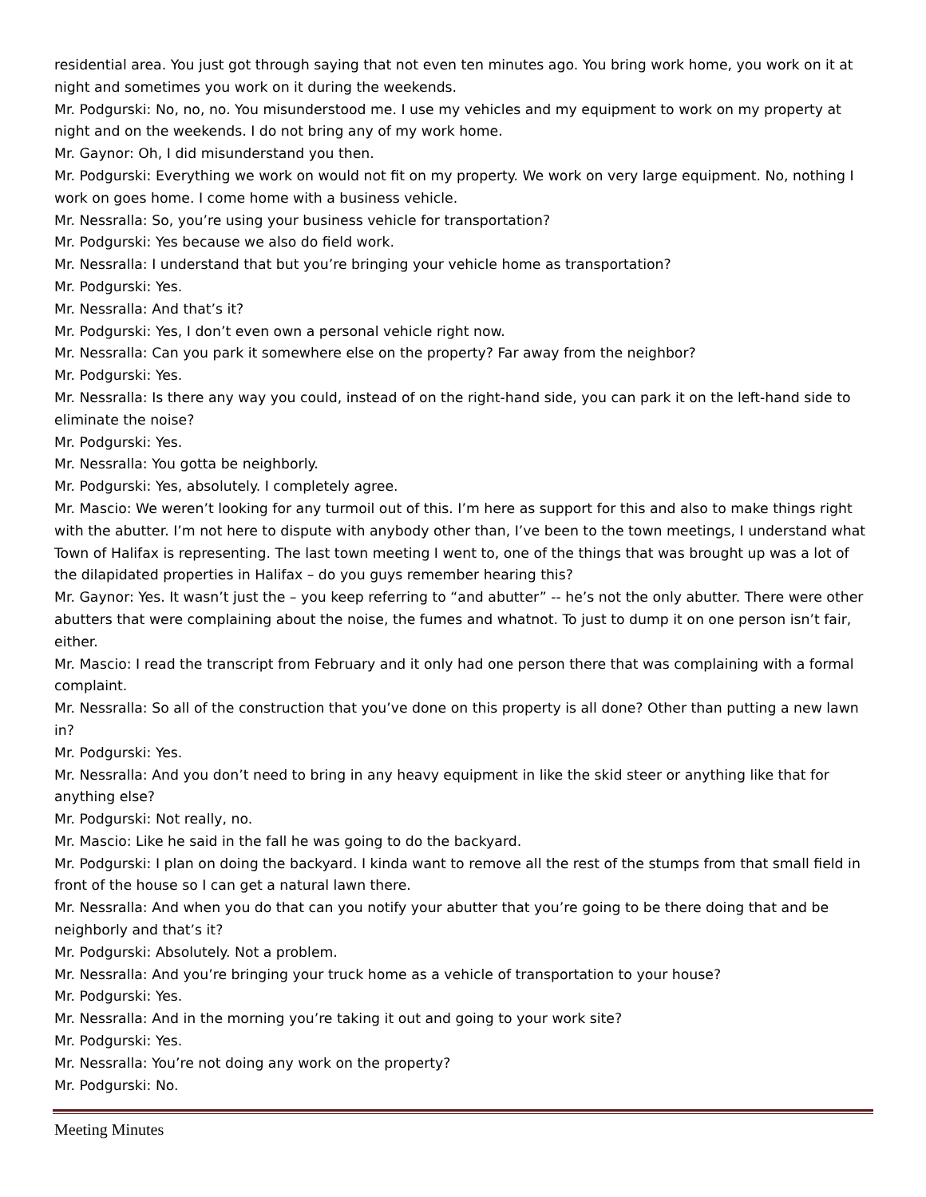residential area. You just got through saying that not even ten minutes ago. You bring work home, you work on it at night and sometimes you work on it during the weekends.
Mr. Podgurski: No, no, no. You misunderstood me. I use my vehicles and my equipment to work on my property at night and on the weekends. I do not bring any of my work home.
Mr. Gaynor: Oh, I did misunderstand you then.
Mr. Podgurski: Everything we work on would not fit on my property. We work on very large equipment. No, nothing I work on goes home. I come home with a business vehicle.
Mr. Nessralla: So, you’re using your business vehicle for transportation?
Mr. Podgurski: Yes because we also do field work.
Mr. Nessralla: I understand that but you’re bringing your vehicle home as transportation?
Mr. Podgurski: Yes.
Mr. Nessralla: And that’s it?
Mr. Podgurski: Yes, I don’t even own a personal vehicle right now.
Mr. Nessralla: Can you park it somewhere else on the property? Far away from the neighbor?
Mr. Podgurski: Yes.
Mr. Nessralla: Is there any way you could, instead of on the right-hand side, you can park it on the left-hand side to eliminate the noise?
Mr. Podgurski: Yes.
Mr. Nessralla: You gotta be neighborly.
Mr. Podgurski: Yes, absolutely. I completely agree.
Mr. Mascio: We weren’t looking for any turmoil out of this. I’m here as support for this and also to make things right with the abutter. I’m not here to dispute with anybody other than, I’ve been to the town meetings, I understand what Town of Halifax is representing. The last town meeting I went to, one of the things that was brought up was a lot of the dilapidated properties in Halifax – do you guys remember hearing this?
Mr. Gaynor: Yes. It wasn’t just the – you keep referring to “and abutter” -- he’s not the only abutter. There were other abutters that were complaining about the noise, the fumes and whatnot. To just to dump it on one person isn’t fair, either.
Mr. Mascio: I read the transcript from February and it only had one person there that was complaining with a formal complaint.
Mr. Nessralla: So all of the construction that you’ve done on this property is all done? Other than putting a new lawn in?
Mr. Podgurski: Yes.
Mr. Nessralla: And you don’t need to bring in any heavy equipment in like the skid steer or anything like that for anything else?
Mr. Podgurski: Not really, no.
Mr. Mascio: Like he said in the fall he was going to do the backyard.
Mr. Podgurski: I plan on doing the backyard. I kinda want to remove all the rest of the stumps from that small field in front of the house so I can get a natural lawn there.
Mr. Nessralla: And when you do that can you notify your abutter that you’re going to be there doing that and be neighborly and that’s it?
Mr. Podgurski: Absolutely. Not a problem.
Mr. Nessralla: And you’re bringing your truck home as a vehicle of transportation to your house?
Mr. Podgurski: Yes.
Mr. Nessralla: And in the morning you’re taking it out and going to your work site?
Mr. Podgurski: Yes.
Mr. Nessralla: You’re not doing any work on the property?
Mr. Podgurski: No.
Meeting Minutes